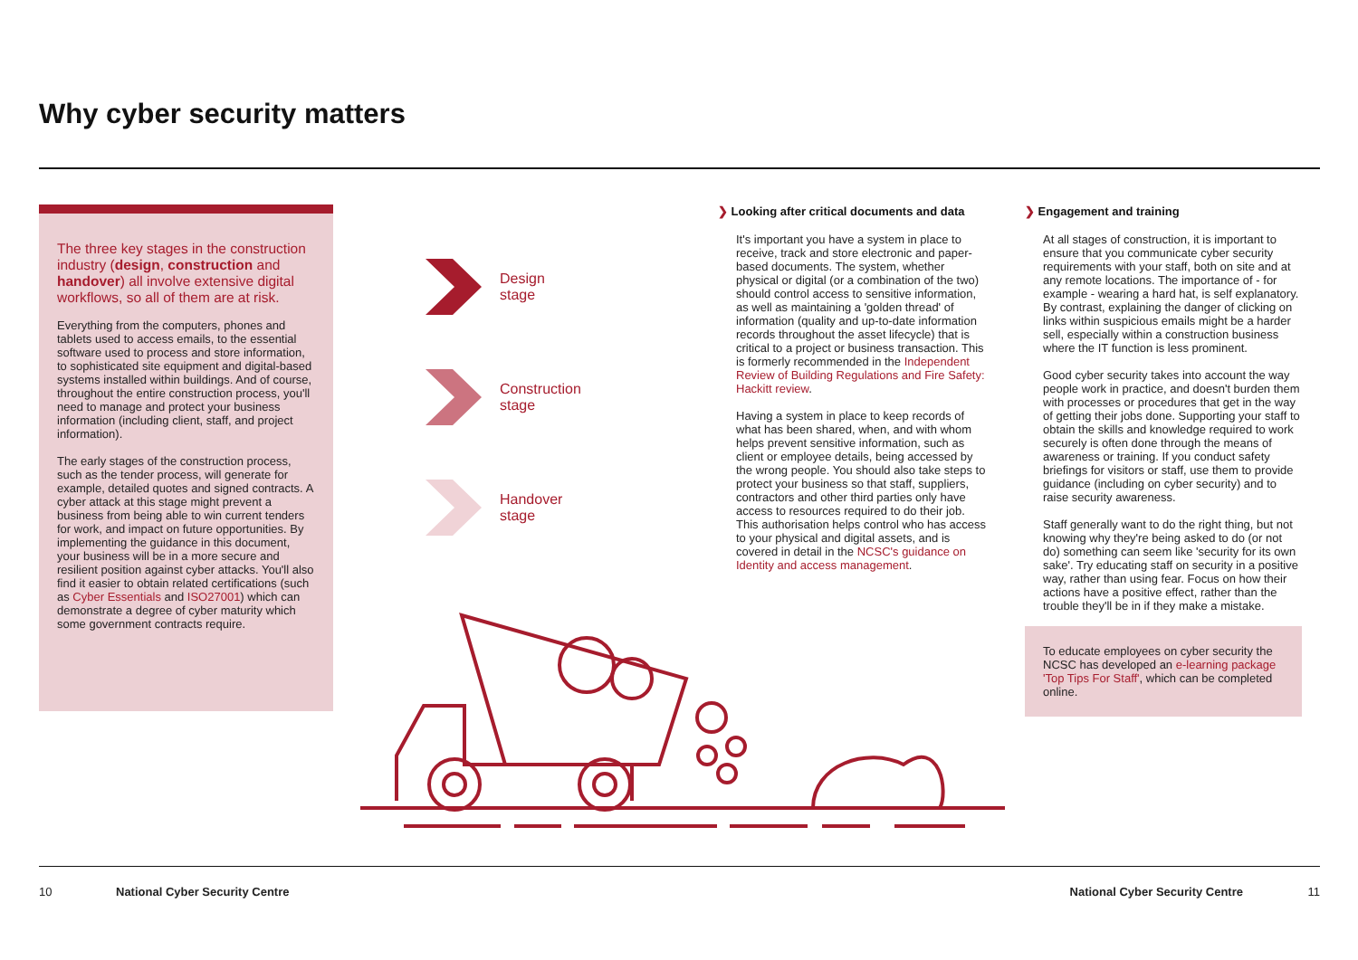Why cyber security matters
The three key stages in the construction industry (design, construction and handover) all involve extensive digital workflows, so all of them are at risk.
Everything from the computers, phones and tablets used to access emails, to the essential software used to process and store information, to sophisticated site equipment and digital-based systems installed within buildings. And of course, throughout the entire construction process, you'll need to manage and protect your business information (including client, staff, and project information).
The early stages of the construction process, such as the tender process, will generate for example, detailed quotes and signed contracts. A cyber attack at this stage might prevent a business from being able to win current tenders for work, and impact on future opportunities. By implementing the guidance in this document, your business will be in a more secure and resilient position against cyber attacks. You'll also find it easier to obtain related certifications (such as Cyber Essentials and ISO27001) which can demonstrate a degree of cyber maturity which some government contracts require.
Design
stage
Construction
stage
Handover
stage
❯ Looking after critical documents and data
It's important you have a system in place to receive, track and store electronic and paper-based documents. The system, whether physical or digital (or a combination of the two) should control access to sensitive information, as well as maintaining a 'golden thread' of information (quality and up-to-date information records throughout the asset lifecycle) that is critical to a project or business transaction. This is formerly recommended in the Independent Review of Building Regulations and Fire Safety: Hackitt review.
Having a system in place to keep records of what has been shared, when, and with whom helps prevent sensitive information, such as client or employee details, being accessed by the wrong people. You should also take steps to protect your business so that staff, suppliers, contractors and other third parties only have access to resources required to do their job. This authorisation helps control who has access to your physical and digital assets, and is covered in detail in the NCSC's guidance on Identity and access management.
❯ Engagement and training
At all stages of construction, it is important to ensure that you communicate cyber security requirements with your staff, both on site and at any remote locations. The importance of - for example - wearing a hard hat, is self explanatory. By contrast, explaining the danger of clicking on links within suspicious emails might be a harder sell, especially within a construction business where the IT function is less prominent.
Good cyber security takes into account the way people work in practice, and doesn't burden them with processes or procedures that get in the way of getting their jobs done. Supporting your staff to obtain the skills and knowledge required to work securely is often done through the means of awareness or training. If you conduct safety briefings for visitors or staff, use them to provide guidance (including on cyber security) and to raise security awareness.
Staff generally want to do the right thing, but not knowing why they're being asked to do (or not do) something can seem like 'security for its own sake'. Try educating staff on security in a positive way, rather than using fear. Focus on how their actions have a positive effect, rather than the trouble they'll be in if they make a mistake.
To educate employees on cyber security the NCSC has developed an e-learning package 'Top Tips For Staff', which can be completed online.
10 National Cyber Security Centre National Cyber Security Centre 11